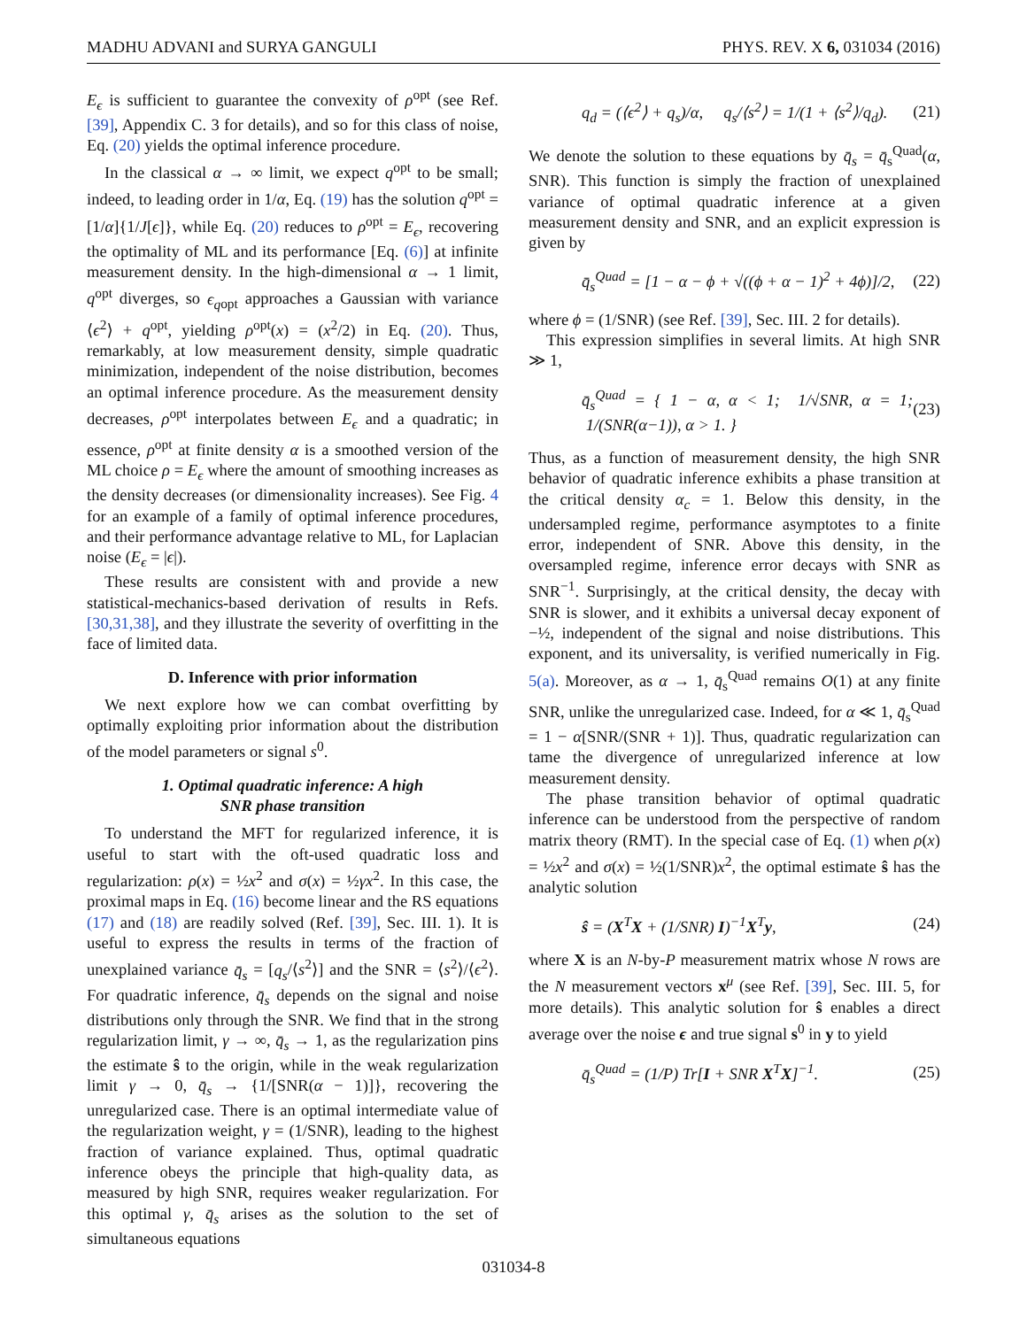MADHU ADVANI and SURYA GANGULI PHYS. REV. X 6, 031034 (2016)
E<sub>ϵ</sub> is sufficient to guarantee the convexity of ρ<sup>opt</sup> (see Ref. [39], Appendix C. 3 for details), and so for this class of noise, Eq. (20) yields the optimal inference procedure.
In the classical α → ∞ limit, we expect q<sup>opt</sup> to be small; indeed, to leading order in 1/α, Eq. (19) has the solution q<sup>opt</sup> = [1/α]{1/J[ϵ]}, while Eq. (20) reduces to ρ<sup>opt</sup> = E<sub>ϵ</sub>, recovering the optimality of ML and its performance [Eq. (6)] at infinite measurement density. In the high-dimensional α → 1 limit, q<sup>opt</sup> diverges, so ϵ<sub>q</sub><sub>opt</sub> approaches a Gaussian with variance ⟨ϵ<sup>2</sup>⟩ + q<sup>opt</sup>, yielding ρ<sup>opt</sup>(x) = (x<sup>2</sup>/2) in Eq. (20). Thus, remarkably, at low measurement density, simple quadratic minimization, independent of the noise distribution, becomes an optimal inference procedure. As the measurement density decreases, ρ<sup>opt</sup> interpolates between E<sub>ϵ</sub> and a quadratic; in essence, ρ<sup>opt</sup> at finite density α is a smoothed version of the ML choice ρ = E<sub>ϵ</sub> where the amount of smoothing increases as the density decreases (or dimensionality increases). See Fig. 4 for an example of a family of optimal inference procedures, and their performance advantage relative to ML, for Laplacian noise (E<sub>ϵ</sub> = |ϵ|).
These results are consistent with and provide a new statistical-mechanics-based derivation of results in Refs. [30,31,38], and they illustrate the severity of overfitting in the face of limited data.
D. Inference with prior information
We next explore how we can combat overfitting by optimally exploiting prior information about the distribution of the model parameters or signal s<sup>0</sup>.
1. Optimal quadratic inference: A high
SNR phase transition
To understand the MFT for regularized inference, it is useful to start with the oft-used quadratic loss and regularization: ρ(x) = ½x<sup>2</sup> and σ(x) = ½γx<sup>2</sup>. In this case, the proximal maps in Eq. (16) become linear and the RS equations (17) and (18) are readily solved (Ref. [39], Sec. III. 1). It is useful to express the results in terms of the fraction of unexplained variance q̄<sub>s</sub> = [q<sub>s</sub>/⟨s<sup>2</sup>⟩] and the SNR = ⟨s<sup>2</sup>⟩/⟨ϵ<sup>2</sup>⟩. For quadratic inference, q̄<sub>s</sub> depends on the signal and noise distributions only through the SNR. We find that in the strong regularization limit, γ → ∞, q̄<sub>s</sub> → 1, as the regularization pins the estimate ŝ to the origin, while in the weak regularization limit γ → 0, q̄<sub>s</sub> → {1/[SNR(α − 1)]}, recovering the unregularized case. There is an optimal intermediate value of the regularization weight, γ = (1/SNR), leading to the highest fraction of variance explained. Thus, optimal quadratic inference obeys the principle that high-quality data, as measured by high SNR, requires weaker regularization. For this optimal γ, q̄<sub>s</sub> arises as the solution to the set of simultaneous equations
q<sub>d</sub> = (⟨ϵ<sup>2</sup>⟩ + q<sub>s</sub>)/α, q<sub>s</sub>/⟨s<sup>2</sup>⟩ = 1/(1 + ⟨s<sup>2</sup>⟩/q<sub>d</sub>). (21)
We denote the solution to these equations by q̄<sub>s</sub> = q̄<sub>s</sub><sup>Quad</sup>(α, SNR). This function is simply the fraction of unexplained variance of optimal quadratic inference at a given measurement density and SNR, and an explicit expression is given by
q̄<sub>s</sub><sup>Quad</sup> = [1 − α − ϕ + √((ϕ + α − 1)<sup>2</sup> + 4ϕ)]/2, (22)
where ϕ = (1/SNR) (see Ref. [39], Sec. III. 2 for details).
This expression simplifies in several limits. At high SNR ≫ 1,
q̄<sub>s</sub><sup>Quad</sup> = { 1 − α, α < 1; 1/√SNR, α = 1; 1/(SNR(α−1)), α > 1. } (23)
Thus, as a function of measurement density, the high SNR behavior of quadratic inference exhibits a phase transition at the critical density α<sub>c</sub> = 1. Below this density, in the undersampled regime, performance asymptotes to a finite error, independent of SNR. Above this density, in the oversampled regime, inference error decays with SNR as SNR<sup>−1</sup>. Surprisingly, at the critical density, the decay with SNR is slower, and it exhibits a universal decay exponent of −½, independent of the signal and noise distributions. This exponent, and its universality, is verified numerically in Fig. 5(a). Moreover, as α → 1, q̄<sub>s</sub><sup>Quad</sup> remains O(1) at any finite SNR, unlike the unregularized case. Indeed, for α ≪ 1, q̄<sub>s</sub><sup>Quad</sup> = 1 − α[SNR/(SNR + 1)]. Thus, quadratic regularization can tame the divergence of unregularized inference at low measurement density.
The phase transition behavior of optimal quadratic inference can be understood from the perspective of random matrix theory (RMT). In the special case of Eq. (1) when ρ(x) = ½x<sup>2</sup> and σ(x) = ½(1/SNR)x<sup>2</sup>, the optimal estimate ŝ has the analytic solution
ŝ = (X<sup>T</sup>X + (1/SNR) I)<sup>−1</sup>X<sup>T</sup>y, (24)
where X is an N-by-P measurement matrix whose N rows are the N measurement vectors x<sup>μ</sup> (see Ref. [39], Sec. III. 5, for more details). This analytic solution for ŝ enables a direct average over the noise ϵ and true signal s<sup>0</sup> in y to yield
q̄<sub>s</sub><sup>Quad</sup> = (1/P) Tr[I + SNR X<sup>T</sup>X]<sup>−1</sup>. (25)
031034-8